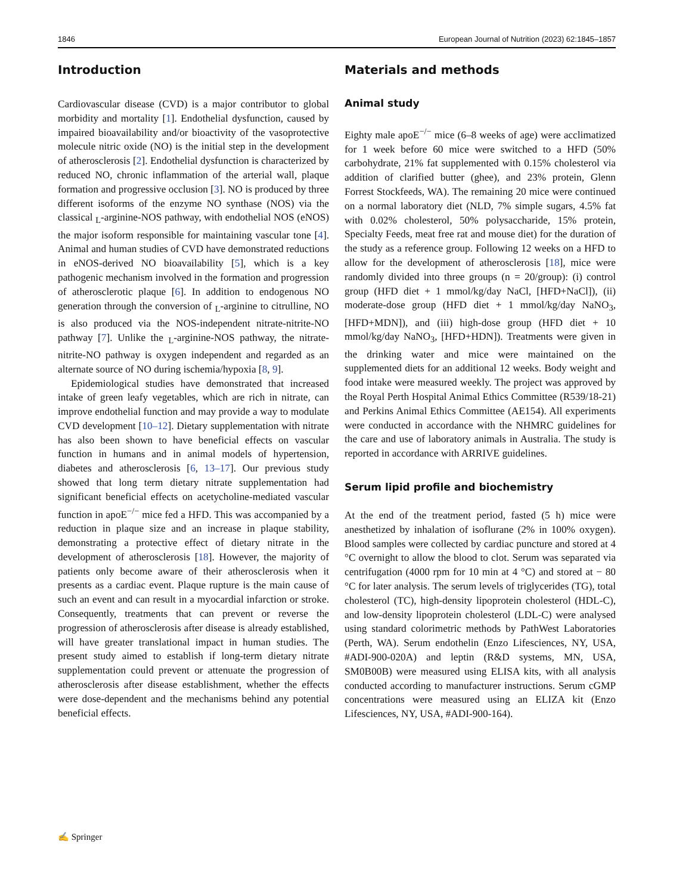1846 European Journal of Nutrition (2023) 62:1845–1857
Introduction
Cardiovascular disease (CVD) is a major contributor to global morbidity and mortality [1]. Endothelial dysfunction, caused by impaired bioavailability and/or bioactivity of the vasoprotective molecule nitric oxide (NO) is the initial step in the development of atherosclerosis [2]. Endothelial dysfunction is characterized by reduced NO, chronic inflammation of the arterial wall, plaque formation and progressive occlusion [3]. NO is produced by three different isoforms of the enzyme NO synthase (NOS) via the classical <sub>L</sub>-arginine-NOS pathway, with endothelial NOS (eNOS) the major isoform responsible for maintaining vascular tone [4]. Animal and human studies of CVD have demonstrated reductions in eNOS-derived NO bioavailability [5], which is a key pathogenic mechanism involved in the formation and progression of atherosclerotic plaque [6]. In addition to endogenous NO generation through the conversion of <sub>L</sub>-arginine to citrulline, NO is also produced via the NOS-independent nitrate-nitrite-NO pathway [7]. Unlike the <sub>L</sub>-arginine-NOS pathway, the nitrate-nitrite-NO pathway is oxygen independent and regarded as an alternate source of NO during ischemia/hypoxia [8, 9].
Epidemiological studies have demonstrated that increased intake of green leafy vegetables, which are rich in nitrate, can improve endothelial function and may provide a way to modulate CVD development [10–12]. Dietary supplementation with nitrate has also been shown to have beneficial effects on vascular function in humans and in animal models of hypertension, diabetes and atherosclerosis [6, 13–17]. Our previous study showed that long term dietary nitrate supplementation had significant beneficial effects on acetycholine-mediated vascular function in apoE<sup>−/−</sup> mice fed a HFD. This was accompanied by a reduction in plaque size and an increase in plaque stability, demonstrating a protective effect of dietary nitrate in the development of atherosclerosis [18]. However, the majority of patients only become aware of their atherosclerosis when it presents as a cardiac event. Plaque rupture is the main cause of such an event and can result in a myocardial infarction or stroke. Consequently, treatments that can prevent or reverse the progression of atherosclerosis after disease is already established, will have greater translational impact in human studies. The present study aimed to establish if long-term dietary nitrate supplementation could prevent or attenuate the progression of atherosclerosis after disease establishment, whether the effects were dose-dependent and the mechanisms behind any potential beneficial effects.
Materials and methods
Animal study
Eighty male apoE<sup>−/−</sup> mice (6–8 weeks of age) were acclimatized for 1 week before 60 mice were switched to a HFD (50% carbohydrate, 21% fat supplemented with 0.15% cholesterol via addition of clarified butter (ghee), and 23% protein, Glenn Forrest Stockfeeds, WA). The remaining 20 mice were continued on a normal laboratory diet (NLD, 7% simple sugars, 4.5% fat with 0.02% cholesterol, 50% polysaccharide, 15% protein, Specialty Feeds, meat free rat and mouse diet) for the duration of the study as a reference group. Following 12 weeks on a HFD to allow for the development of atherosclerosis [18], mice were randomly divided into three groups (n = 20/group): (i) control group (HFD diet + 1 mmol/kg/day NaCl, [HFD+NaCl]), (ii) moderate-dose group (HFD diet + 1 mmol/kg/day NaNO<sub>3</sub>, [HFD+MDN]), and (iii) high-dose group (HFD diet + 10 mmol/kg/day NaNO<sub>3</sub>, [HFD+HDN]). Treatments were given in the drinking water and mice were maintained on the supplemented diets for an additional 12 weeks. Body weight and food intake were measured weekly. The project was approved by the Royal Perth Hospital Animal Ethics Committee (R539/18-21) and Perkins Animal Ethics Committee (AE154). All experiments were conducted in accordance with the NHMRC guidelines for the care and use of laboratory animals in Australia. The study is reported in accordance with ARRIVE guidelines.
Serum lipid profile and biochemistry
At the end of the treatment period, fasted (5 h) mice were anesthetized by inhalation of isoflurane (2% in 100% oxygen). Blood samples were collected by cardiac puncture and stored at 4 °C overnight to allow the blood to clot. Serum was separated via centrifugation (4000 rpm for 10 min at 4 °C) and stored at − 80 °C for later analysis. The serum levels of triglycerides (TG), total cholesterol (TC), high-density lipoprotein cholesterol (HDL-C), and low-density lipoprotein cholesterol (LDL-C) were analysed using standard colorimetric methods by PathWest Laboratories (Perth, WA). Serum endothelin (Enzo Lifesciences, NY, USA, #ADI-900-020A) and leptin (R&D systems, MN, USA, SM0B00B) were measured using ELISA kits, with all analysis conducted according to manufacturer instructions. Serum cGMP concentrations were measured using an ELIZA kit (Enzo Lifesciences, NY, USA, #ADI-900-164).
✍ Springer